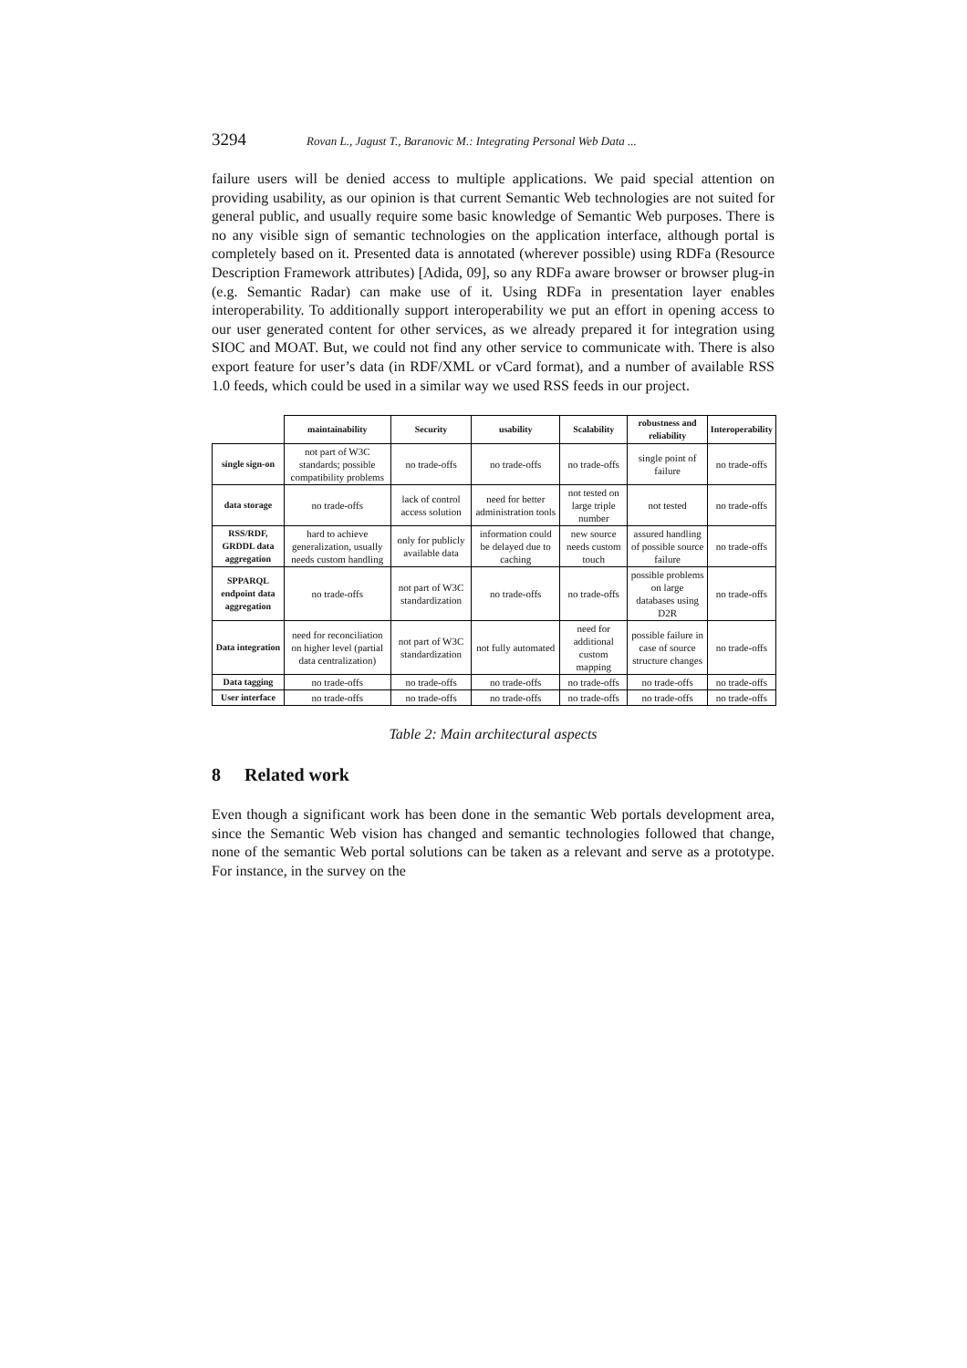3294 Rovan L., Jagust T., Baranovic M.: Integrating Personal Web Data ...
failure users will be denied access to multiple applications. We paid special attention on providing usability, as our opinion is that current Semantic Web technologies are not suited for general public, and usually require some basic knowledge of Semantic Web purposes. There is no any visible sign of semantic technologies on the application interface, although portal is completely based on it. Presented data is annotated (wherever possible) using RDFa (Resource Description Framework attributes) [Adida, 09], so any RDFa aware browser or browser plug-in (e.g. Semantic Radar) can make use of it. Using RDFa in presentation layer enables interoperability. To additionally support interoperability we put an effort in opening access to our user generated content for other services, as we already prepared it for integration using SIOC and MOAT. But, we could not find any other service to communicate with. There is also export feature for user’s data (in RDF/XML or vCard format), and a number of available RSS 1.0 feeds, which could be used in a similar way we used RSS feeds in our project.
| | maintainability | Security | usability | Scalability | robustness and reliability | Interoperability |
| --- | --- | --- | --- | --- | --- | --- |
| single sign-on | not part of W3C standards; possible compatibility problems | no trade-offs | no trade-offs | no trade-offs | single point of failure | no trade-offs |
| data storage | no trade-offs | lack of control access solution | need for better administration tools | not tested on large triple number | not tested | no trade-offs |
| RSS/RDF, GRDDL data aggregation | hard to achieve generalization, usually needs custom handling | only for publicly available data | information could be delayed due to caching | new source needs custom touch | assured handling of possible source failure | no trade-offs |
| SPPARQL endpoint data aggregation | no trade-offs | not part of W3C standardization | no trade-offs | no trade-offs | possible problems on large databases using D2R | no trade-offs |
| Data integration | need for reconciliation on higher level (partial data centralization) | not part of W3C standardization | not fully automated | need for additional custom mapping | possible failure in case of source structure changes | no trade-offs |
| Data tagging | no trade-offs | no trade-offs | no trade-offs | no trade-offs | no trade-offs | no trade-offs |
| User interface | no trade-offs | no trade-offs | no trade-offs | no trade-offs | no trade-offs | no trade-offs |
Table 2: Main architectural aspects
8 Related work
Even though a significant work has been done in the semantic Web portals development area, since the Semantic Web vision has changed and semantic technologies followed that change, none of the semantic Web portal solutions can be taken as a relevant and serve as a prototype. For instance, in the survey on the